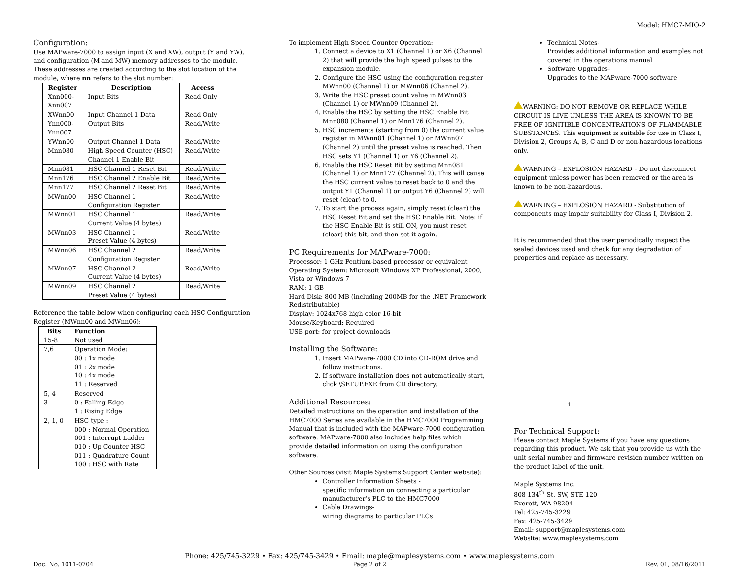Model: HMC7-MIO-2
Configuration:
Use MAPware-7000 to assign input (X and XW), output (Y and YW), and configuration (M and MW) memory addresses to the module. These addresses are created according to the slot location of the module, where nn refers to the slot number:
| Register | Description | Access |
| --- | --- | --- |
| Xnn000- Xnn007 | Input Bits | Read Only |
| XWnn00 | Input Channel 1 Data | Read Only |
| Ynn000- Ynn007 | Output Bits | Read/Write |
| YWnn00 | Output Channel 1 Data | Read/Write |
| Mnn080 | High Speed Counter (HSC) Channel 1 Enable Bit | Read/Write |
| Mnn081 | HSC Channel 1 Reset Bit | Read/Write |
| Mnn176 | HSC Channel 2 Enable Bit | Read/Write |
| Mnn177 | HSC Channel 2 Reset Bit | Read/Write |
| MWnn00 | HSC Channel 1 Configuration Register | Read/Write |
| MWnn01 | HSC Channel 1 Current Value (4 bytes) | Read/Write |
| MWnn03 | HSC Channel 1 Preset Value (4 bytes) | Read/Write |
| MWnn06 | HSC Channel 2 Configuration Register | Read/Write |
| MWnn07 | HSC Channel 2 Current Value (4 bytes) | Read/Write |
| MWnn09 | HSC Channel 2 Preset Value (4 bytes) | Read/Write |
Reference the table below when configuring each HSC Configuration Register (MWnn00 and MWnn06):
| Bits | Function |
| --- | --- |
| 15-8 | Not used |
| 7,6 | Operation Mode: 00 : 1x mode 01 : 2x mode 10 : 4x mode 11 : Reserved |
| 5, 4 | Reserved |
| 3 | 0 : Falling Edge 1 : Rising Edge |
| 2, 1, 0 | HSC type : 000 : Normal Operation 001 : Interrupt Ladder 010 : Up Counter HSC 011 : Quadrature Count 100 : HSC with Rate |
To implement High Speed Counter Operation:
1. Connect a device to X1 (Channel 1) or X6 (Channel 2) that will provide the high speed pulses to the expansion module.
2. Configure the HSC using the configuration register MWnn00 (Channel 1) or MWnn06 (Channel 2).
3. Write the HSC preset count value in MWnn03 (Channel 1) or MWnn09 (Channel 2).
4. Enable the HSC by setting the HSC Enable Bit Mnn080 (Channel 1) or Mnn176 (Channel 2).
5. HSC increments (starting from 0) the current value register in MWnn01 (Channel 1) or MWnn07 (Channel 2) until the preset value is reached. Then HSC sets Y1 (Channel 1) or Y6 (Channel 2).
6. Enable the HSC Reset Bit by setting Mnn081 (Channel 1) or Mnn177 (Channel 2). This will cause the HSC current value to reset back to 0 and the output Y1 (Channel 1) or output Y6 (Channel 2) will reset (clear) to 0.
7. To start the process again, simply reset (clear) the HSC Reset Bit and set the HSC Enable Bit. Note: if the HSC Enable Bit is still ON, you must reset (clear) this bit, and then set it again.
PC Requirements for MAPware-7000:
Processor: 1 GHz Pentium-based processor or equivalent
Operating System: Microsoft Windows XP Professional, 2000, Vista or Windows 7
RAM: 1 GB
Hard Disk: 800 MB (including 200MB for the .NET Framework Redistributable)
Display: 1024x768 high color 16-bit
Mouse/Keyboard: Required
USB port: for project downloads
Installing the Software:
1. Insert MAPware-7000 CD into CD-ROM drive and follow instructions.
2. If software installation does not automatically start, click \SETUP.EXE from CD directory.
Additional Resources:
Detailed instructions on the operation and installation of the HMC7000 Series are available in the HMC7000 Programming Manual that is included with the MAPware-7000 configuration software. MAPware-7000 also includes help files which provide detailed information on using the configuration software.
Other Sources (visit Maple Systems Support Center website):
Controller Information Sheets -
specific information on connecting a particular manufacturer’s PLC to the HMC7000
Cable Drawings-
wiring diagrams to particular PLCs
Technical Notes-
Provides additional information and examples not covered in the operations manual
Software Upgrades-
Upgrades to the MAPware-7000 software
WARNING: DO NOT REMOVE OR REPLACE WHILE CIRCUIT IS LIVE UNLESS THE AREA IS KNOWN TO BE FREE OF IGNITIBLE CONCENTRATIONS OF FLAMMABLE SUBSTANCES. This equipment is suitable for use in Class I, Division 2, Groups A, B, C and D or non-hazardous locations only.
WARNING – EXPLOSION HAZARD – Do not disconnect equipment unless power has been removed or the area is known to be non-hazardous.
WARNING – EXPLOSION HAZARD - Substitution of components may impair suitability for Class I, Division 2.
It is recommended that the user periodically inspect the sealed devices used and check for any degradation of properties and replace as necessary.
i.
For Technical Support:
Please contact Maple Systems if you have any questions regarding this product. We ask that you provide us with the unit serial number and firmware revision number written on the product label of the unit.
Maple Systems Inc.
808 134<sup>th</sup> St. SW, STE 120
Everett, WA 98204
Tel: 425-745-3229
Fax: 425-745-3429
Email: support@maplesystems.com
Website: www.maplesystems.com
Phone: 425/745-3229 • Fax: 425/745-3429 • Email: maple@maplesystems.com • www.maplesystems.com
Doc. No. 1011-0704 Page 2 of 2 Rev. 01, 08/16/2011